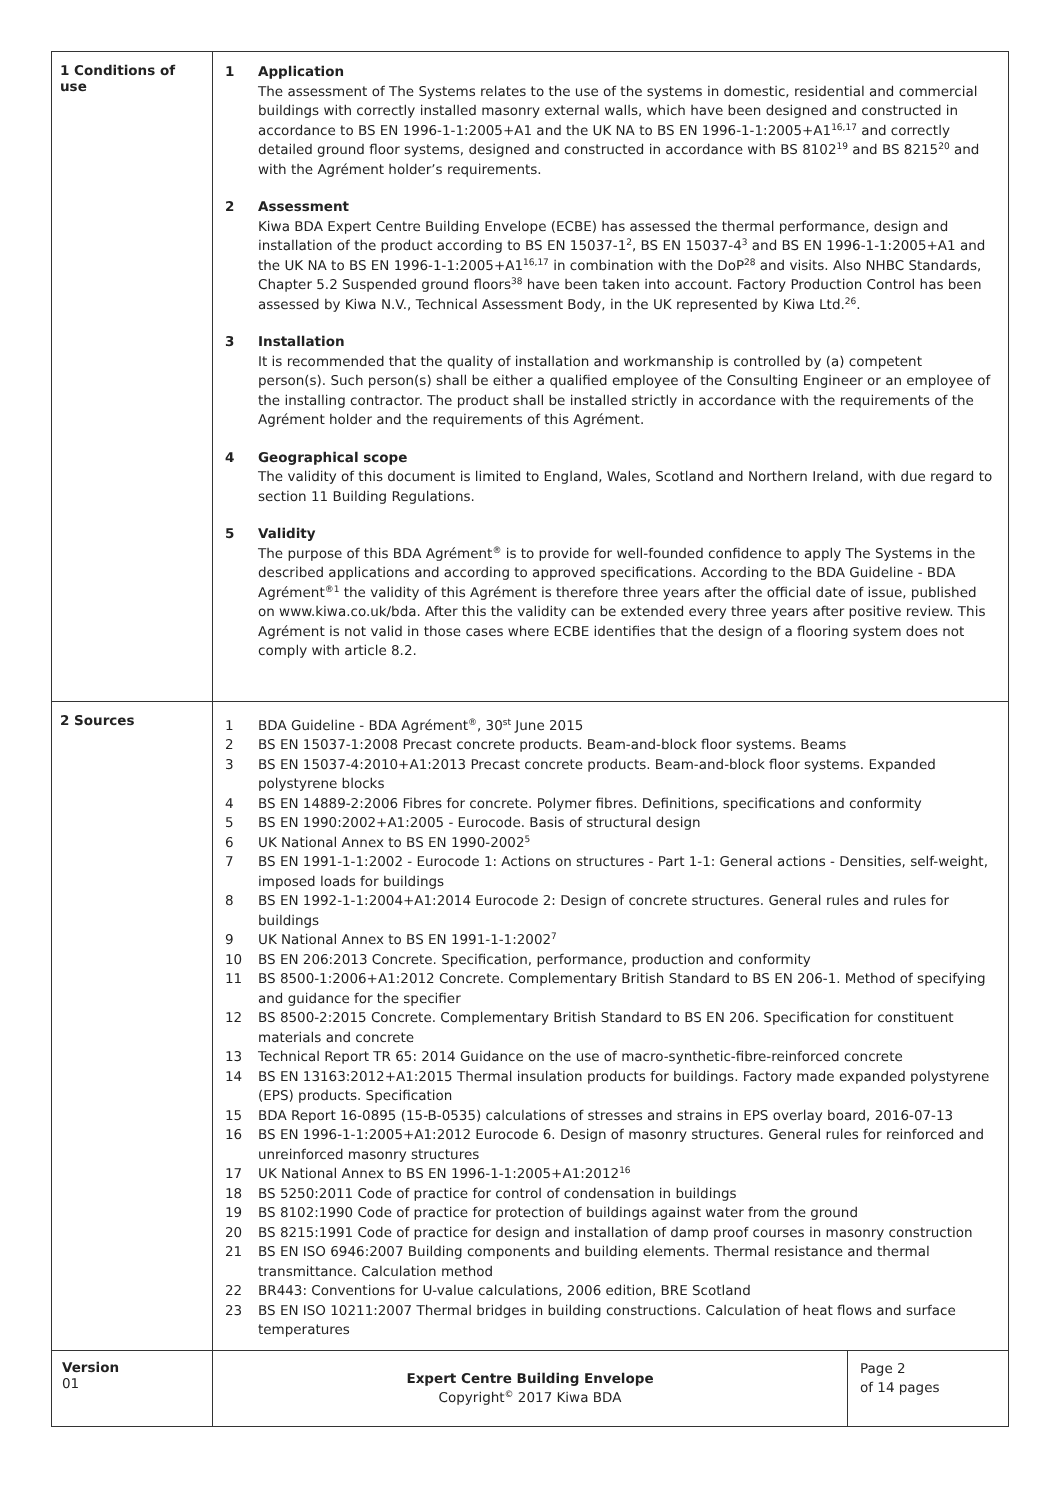| 1 Conditions of use | 1 Application The assessment of The Systems relates to the use of the systems in domestic, residential and commercial buildings with correctly installed masonry external walls, which have been designed and constructed in accordance to BS EN 1996-1-1:2005+A1 and the UK NA to BS EN 1996-1-1:2005+A1<sup>16,17</sup> and correctly detailed ground floor systems, designed and constructed in accordance with BS 8102<sup>19</sup> and BS 8215<sup>20</sup> and with the Agrément holder’s requirements. 2 Assessment Kiwa BDA Expert Centre Building Envelope (ECBE) has assessed the thermal performance, design and installation of the product according to BS EN 15037-1<sup>2</sup>, BS EN 15037-4<sup>3</sup> and BS EN 1996-1-1:2005+A1 and the UK NA to BS EN 1996-1-1:2005+A1<sup>16,17</sup> in combination with the DoP<sup>28</sup> and visits. Also NHBC Standards, Chapter 5.2 Suspended ground floors<sup>38</sup> have been taken into account. Factory Production Control has been assessed by Kiwa N.V., Technical Assessment Body, in the UK represented by Kiwa Ltd.<sup>26</sup>. 3 Installation It is recommended that the quality of installation and workmanship is controlled by (a) competent person(s). Such person(s) shall be either a qualified employee of the Consulting Engineer or an employee of the installing contractor. The product shall be installed strictly in accordance with the requirements of the Agrément holder and the requirements of this Agrément. 4 Geographical scope The validity of this document is limited to England, Wales, Scotland and Northern Ireland, with due regard to section 11 Building Regulations. 5 Validity The purpose of this BDA Agrément<sup>®</sup> is to provide for well-founded confidence to apply The Systems in the described applications and according to approved specifications. According to the BDA Guideline - BDA Agrément<sup>®1</sup> the validity of this Agrément is therefore three years after the official date of issue, published on www.kiwa.co.uk/bda. After this the validity can be extended every three years after positive review. This Agrément is not valid in those cases where ECBE identifies that the design of a flooring system does not comply with article 8.2. | |
| 2 Sources | 1 BDA Guideline - BDA Agrément<sup>®</sup>, 30<sup>st</sup> June 2015 2 BS EN 15037-1:2008 Precast concrete products. Beam-and-block floor systems. Beams 3 BS EN 15037-4:2010+A1:2013 Precast concrete products. Beam-and-block floor systems. Expanded polystyrene blocks 4 BS EN 14889-2:2006 Fibres for concrete. Polymer fibres. Definitions, specifications and conformity 5 BS EN 1990:2002+A1:2005 - Eurocode. Basis of structural design 6 UK National Annex to BS EN 1990-2002<sup>5</sup> 7 BS EN 1991-1-1:2002 - Eurocode 1: Actions on structures - Part 1-1: General actions - Densities, self-weight, imposed loads for buildings 8 BS EN 1992-1-1:2004+A1:2014 Eurocode 2: Design of concrete structures. General rules and rules for buildings 9 UK National Annex to BS EN 1991-1-1:2002<sup>7</sup> 10 BS EN 206:2013 Concrete. Specification, performance, production and conformity 11 BS 8500-1:2006+A1:2012 Concrete. Complementary British Standard to BS EN 206-1. Method of specifying and guidance for the specifier 12 BS 8500-2:2015 Concrete. Complementary British Standard to BS EN 206. Specification for constituent materials and concrete 13 Technical Report TR 65: 2014 Guidance on the use of macro-synthetic-fibre-reinforced concrete 14 BS EN 13163:2012+A1:2015 Thermal insulation products for buildings. Factory made expanded polystyrene (EPS) products. Specification 15 BDA Report 16-0895 (15-B-0535) calculations of stresses and strains in EPS overlay board, 2016-07-13 16 BS EN 1996-1-1:2005+A1:2012 Eurocode 6. Design of masonry structures. General rules for reinforced and unreinforced masonry structures 17 UK National Annex to BS EN 1996-1-1:2005+A1:2012<sup>16</sup> 18 BS 5250:2011 Code of practice for control of condensation in buildings 19 BS 8102:1990 Code of practice for protection of buildings against water from the ground 20 BS 8215:1991 Code of practice for design and installation of damp proof courses in masonry construction 21 BS EN ISO 6946:2007 Building components and building elements. Thermal resistance and thermal transmittance. Calculation method 22 BR443: Conventions for U-value calculations, 2006 edition, BRE Scotland 23 BS EN ISO 10211:2007 Thermal bridges in building constructions. Calculation of heat flows and surface temperatures | |
| Version 01 | Expert Centre Building Envelope Copyright<sup>©</sup> 2017 Kiwa BDA | Page 2 of 14 pages |